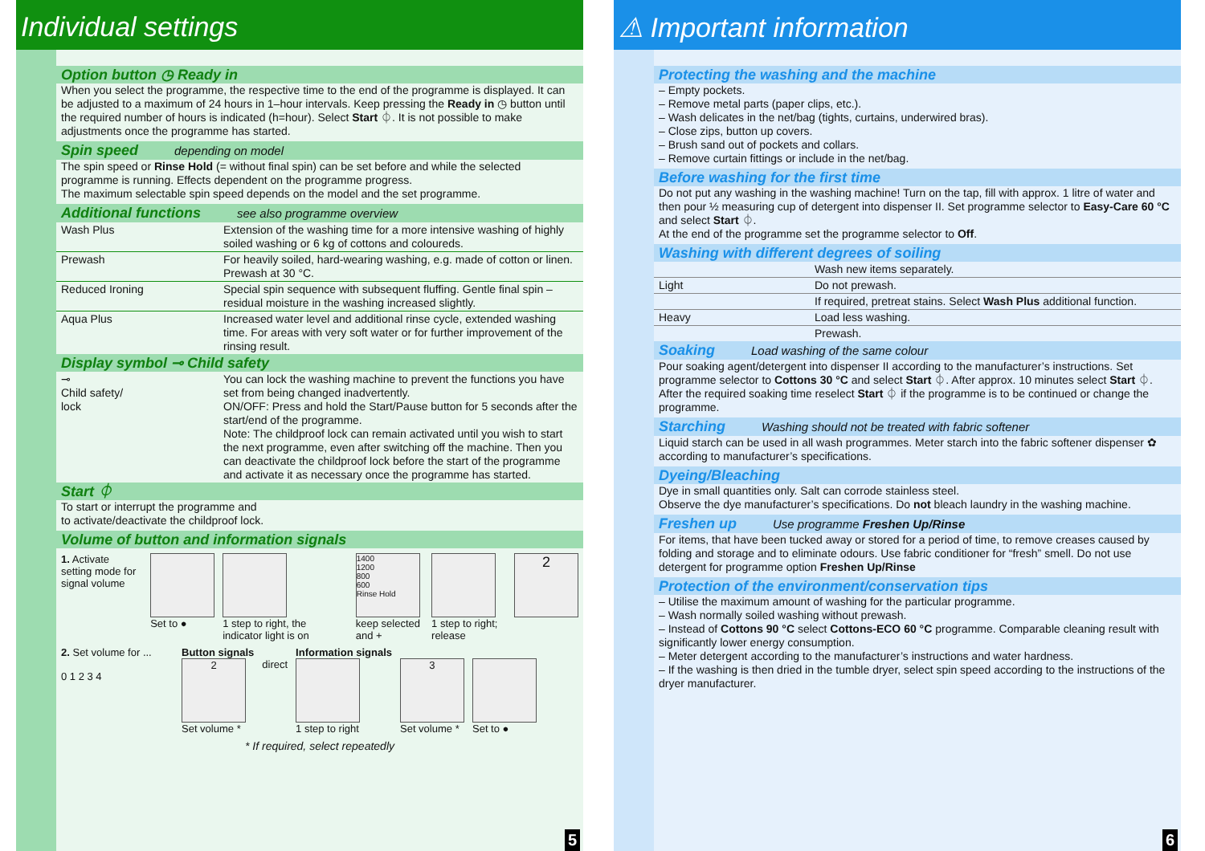Individual settings
Option button ◷ Ready in
When you select the programme, the respective time to the end of the programme is displayed. It can be adjusted to a maximum of 24 hours in 1–hour intervals. Keep pressing the Ready in ◷ button until the required number of hours is indicated (h=hour). Select Start ⏀. It is not possible to make adjustments once the programme has started.
Spin speed depending on model
The spin speed or Rinse Hold (= without final spin) can be set before and while the selected programme is running. Effects dependent on the programme progress.
The maximum selectable spin speed depends on the model and the set programme.
Additional functions see also programme overview
| Wash Plus | Extension of the washing time for a more intensive washing of highly soiled washing or 6 kg of cottons and coloureds. |
| Prewash | For heavily soiled, hard-wearing washing, e.g. made of cotton or linen. Prewash at 30 °C. |
| Reduced Ironing | Special spin sequence with subsequent fluffing. Gentle final spin – residual moisture in the washing increased slightly. |
| Aqua Plus | Increased water level and additional rinse cycle, extended washing time. For areas with very soft water or for further improvement of the rinsing result. |
Display symbol ⊸ Child safety
| ⊸ Child safety/ lock | You can lock the washing machine to prevent the functions you have set from being changed inadvertently. ON/OFF: Press and hold the Start/Pause button for 5 seconds after the start/end of the programme. Note: The childproof lock can remain activated until you wish to start the next programme, even after switching off the machine. Then you can deactivate the childproof lock before the start of the programme and activate it as necessary once the programme has started. |
Start ⏀
To start or interrupt the programme and
to activate/deactivate the childproof lock.
Volume of button and information signals
1. Activate setting mode for signal volume
Set to ● 1 step to right, the indicator light is on
1400
1200
800
600
Rinse Hold
keep selected and +
1 step to right; release
2
2. Set volume for ...
0 1 2 3 4
Button signals
2
Set volume *
direct Information signals
1 step to right
3
Set volume *
Set to ●
* If required, select repeatedly
5
⚠ Important information
Protecting the washing and the machine
– Empty pockets.
– Remove metal parts (paper clips, etc.).
– Wash delicates in the net/bag (tights, curtains, underwired bras).
– Close zips, button up covers.
– Brush sand out of pockets and collars.
– Remove curtain fittings or include in the net/bag.
Before washing for the first time
Do not put any washing in the washing machine! Turn on the tap, fill with approx. 1 litre of water and then pour ½ measuring cup of detergent into dispenser II. Set programme selector to Easy-Care 60 °C and select Start ⏀.
At the end of the programme set the programme selector to Off.
Washing with different degrees of soiling
| | | Wash new items separately. |
| Light | | Do not prewash. |
| | | If required, pretreat stains. Select Wash Plus additional function. |
| Heavy | | Load less washing. |
| | | Prewash. |
Soaking Load washing of the same colour
Pour soaking agent/detergent into dispenser II according to the manufacturer’s instructions. Set programme selector to Cottons 30 °C and select Start ⏀. After approx. 10 minutes select Start ⏀. After the required soaking time reselect Start ⏀ if the programme is to be continued or change the programme.
Starching Washing should not be treated with fabric softener
Liquid starch can be used in all wash programmes. Meter starch into the fabric softener dispenser ✿ according to manufacturer’s specifications.
Dyeing/Bleaching
Dye in small quantities only. Salt can corrode stainless steel.
Observe the dye manufacturer’s specifications. Do not bleach laundry in the washing machine.
Freshen up Use programme Freshen Up/Rinse
For items, that have been tucked away or stored for a period of time, to remove creases caused by folding and storage and to eliminate odours. Use fabric conditioner for “fresh” smell. Do not use detergent for programme option Freshen Up/Rinse
Protection of the environment/conservation tips
– Utilise the maximum amount of washing for the particular programme.
– Wash normally soiled washing without prewash.
– Instead of Cottons 90 °C select Cottons-ECO 60 °C programme. Comparable cleaning result with significantly lower energy consumption.
– Meter detergent according to the manufacturer’s instructions and water hardness.
– If the washing is then dried in the tumble dryer, select spin speed according to the instructions of the dryer manufacturer.
6